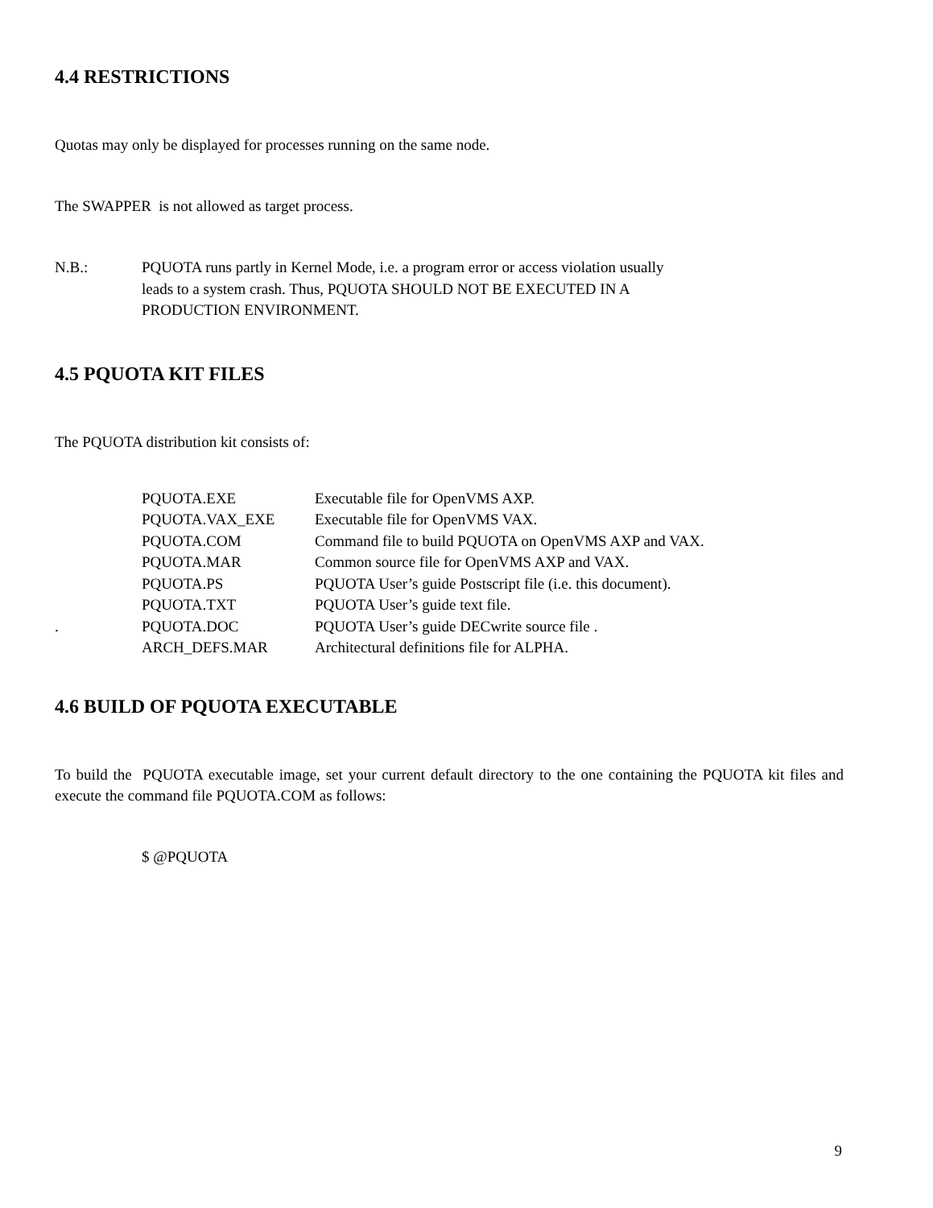4.4 RESTRICTIONS
Quotas may only be displayed for processes running on the same node.
The SWAPPER is not allowed as target process.
| N.B.: | PQUOTA runs partly in Kernel Mode, i.e. a program error or access violation usually leads to a system crash. Thus, PQUOTA SHOULD NOT BE EXECUTED IN A PRODUCTION ENVIRONMENT. |
4.5 PQUOTA KIT FILES
The PQUOTA distribution kit consists of:
| | PQUOTA.EXE | Executable file for OpenVMS AXP. |
| | PQUOTA.VAX_EXE | Executable file for OpenVMS VAX. |
| | PQUOTA.COM | Command file to build PQUOTA on OpenVMS AXP and VAX. |
| | PQUOTA.MAR | Common source file for OpenVMS AXP and VAX. |
| | PQUOTA.PS | PQUOTA User’s guide Postscript file (i.e. this document). |
| | PQUOTA.TXT | PQUOTA User’s guide text file. |
| . | PQUOTA.DOC | PQUOTA User’s guide DECwrite source file . |
| | ARCH_DEFS.MAR | Architectural definitions file for ALPHA. |
4.6 BUILD OF PQUOTA EXECUTABLE
To build the PQUOTA executable image, set your current default directory to the one containing the PQUOTA kit files and execute the command file PQUOTA.COM as follows:
$ @PQUOTA
9